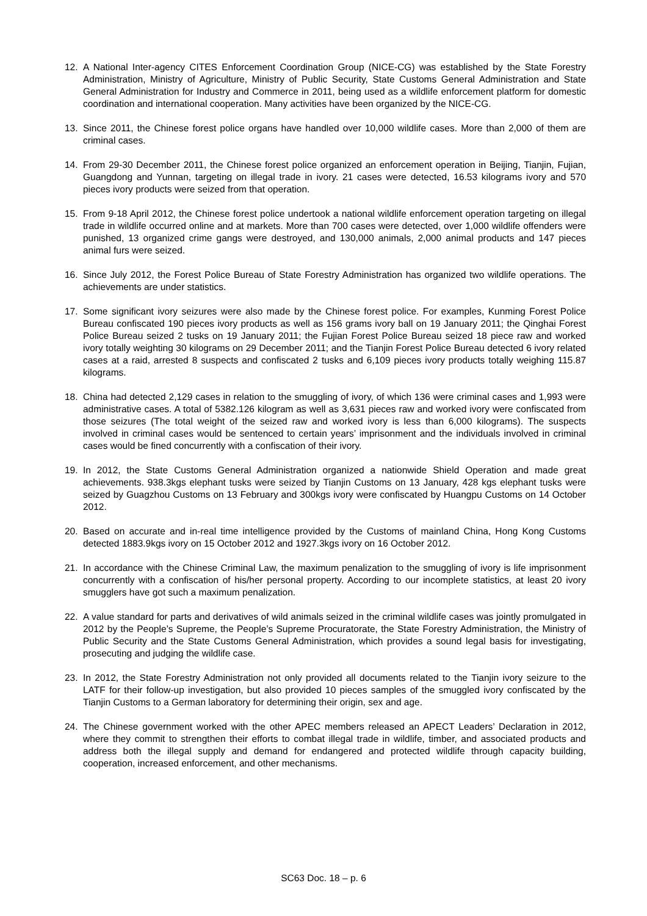12. A National Inter-agency CITES Enforcement Coordination Group (NICE-CG) was established by the State Forestry Administration, Ministry of Agriculture, Ministry of Public Security, State Customs General Administration and State General Administration for Industry and Commerce in 2011, being used as a wildlife enforcement platform for domestic coordination and international cooperation. Many activities have been organized by the NICE-CG.
13. Since 2011, the Chinese forest police organs have handled over 10,000 wildlife cases. More than 2,000 of them are criminal cases.
14. From 29-30 December 2011, the Chinese forest police organized an enforcement operation in Beijing, Tianjin, Fujian, Guangdong and Yunnan, targeting on illegal trade in ivory. 21 cases were detected, 16.53 kilograms ivory and 570 pieces ivory products were seized from that operation.
15. From 9-18 April 2012, the Chinese forest police undertook a national wildlife enforcement operation targeting on illegal trade in wildlife occurred online and at markets. More than 700 cases were detected, over 1,000 wildlife offenders were punished, 13 organized crime gangs were destroyed, and 130,000 animals, 2,000 animal products and 147 pieces animal furs were seized.
16. Since July 2012, the Forest Police Bureau of State Forestry Administration has organized two wildlife operations. The achievements are under statistics.
17. Some significant ivory seizures were also made by the Chinese forest police. For examples, Kunming Forest Police Bureau confiscated 190 pieces ivory products as well as 156 grams ivory ball on 19 January 2011; the Qinghai Forest Police Bureau seized 2 tusks on 19 January 2011; the Fujian Forest Police Bureau seized 18 piece raw and worked ivory totally weighting 30 kilograms on 29 December 2011; and the Tianjin Forest Police Bureau detected 6 ivory related cases at a raid, arrested 8 suspects and confiscated 2 tusks and 6,109 pieces ivory products totally weighing 115.87 kilograms.
18. China had detected 2,129 cases in relation to the smuggling of ivory, of which 136 were criminal cases and 1,993 were administrative cases. A total of 5382.126 kilogram as well as 3,631 pieces raw and worked ivory were confiscated from those seizures (The total weight of the seized raw and worked ivory is less than 6,000 kilograms). The suspects involved in criminal cases would be sentenced to certain years’ imprisonment and the individuals involved in criminal cases would be fined concurrently with a confiscation of their ivory.
19. In 2012, the State Customs General Administration organized a nationwide Shield Operation and made great achievements. 938.3kgs elephant tusks were seized by Tianjin Customs on 13 January, 428 kgs elephant tusks were seized by Guagzhou Customs on 13 February and 300kgs ivory were confiscated by Huangpu Customs on 14 October 2012.
20. Based on accurate and in-real time intelligence provided by the Customs of mainland China, Hong Kong Customs detected 1883.9kgs ivory on 15 October 2012 and 1927.3kgs ivory on 16 October 2012.
21. In accordance with the Chinese Criminal Law, the maximum penalization to the smuggling of ivory is life imprisonment concurrently with a confiscation of his/her personal property. According to our incomplete statistics, at least 20 ivory smugglers have got such a maximum penalization.
22. A value standard for parts and derivatives of wild animals seized in the criminal wildlife cases was jointly promulgated in 2012 by the People’s Supreme, the People’s Supreme Procuratorate, the State Forestry Administration, the Ministry of Public Security and the State Customs General Administration, which provides a sound legal basis for investigating, prosecuting and judging the wildlife case.
23. In 2012, the State Forestry Administration not only provided all documents related to the Tianjin ivory seizure to the LATF for their follow-up investigation, but also provided 10 pieces samples of the smuggled ivory confiscated by the Tianjin Customs to a German laboratory for determining their origin, sex and age.
24. The Chinese government worked with the other APEC members released an APECT Leaders’ Declaration in 2012, where they commit to strengthen their efforts to combat illegal trade in wildlife, timber, and associated products and address both the illegal supply and demand for endangered and protected wildlife through capacity building, cooperation, increased enforcement, and other mechanisms.
SC63 Doc. 18 – p. 6